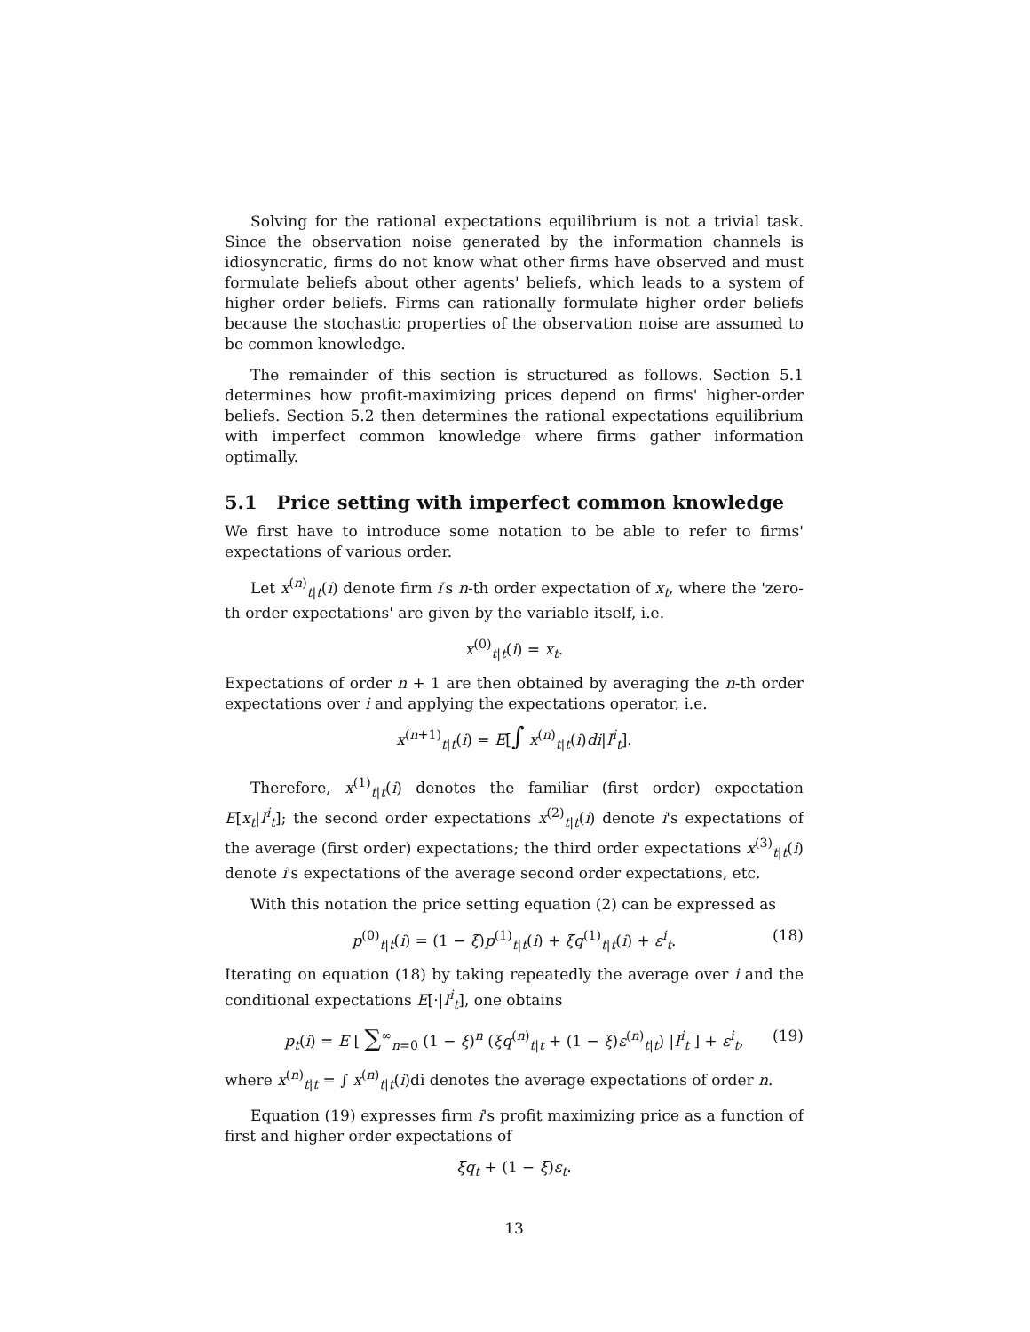Solving for the rational expectations equilibrium is not a trivial task. Since the observation noise generated by the information channels is idiosyncratic, firms do not know what other firms have observed and must formulate beliefs about other agents' beliefs, which leads to a system of higher order beliefs. Firms can rationally formulate higher order beliefs because the stochastic properties of the observation noise are assumed to be common knowledge.
The remainder of this section is structured as follows. Section 5.1 determines how profit-maximizing prices depend on firms' higher-order beliefs. Section 5.2 then determines the rational expectations equilibrium with imperfect common knowledge where firms gather information optimally.
5.1 Price setting with imperfect common knowledge
We first have to introduce some notation to be able to refer to firms' expectations of various order.
Let x<sup>(n)</sup><sub>t|t</sub>(i) denote firm i′s n-th order expectation of x<sub>t</sub>, where the 'zero-th order expectations' are given by the variable itself, i.e.
x<sup>(0)</sup><sub>t|t</sub>(i) = x<sub>t</sub>.
Expectations of order n + 1 are then obtained by averaging the n-th order expectations over i and applying the expectations operator, i.e.
x<sup>(n+1)</sup><sub>t|t</sub>(i) = E[∫ x<sup>(n)</sup><sub>t|t</sub>(i)di|I<sup>i</sup><sub>t</sub>].
Therefore, x<sup>(1)</sup><sub>t|t</sub>(i) denotes the familiar (first order) expectation E[x<sub>t</sub>|I<sup>i</sup><sub>t</sub>]; the second order expectations x<sup>(2)</sup><sub>t|t</sub>(i) denote i's expectations of the average (first order) expectations; the third order expectations x<sup>(3)</sup><sub>t|t</sub>(i) denote i's expectations of the average second order expectations, etc.
With this notation the price setting equation (2) can be expressed as
p<sup>(0)</sup><sub>t|t</sub>(i) = (1 − ξ)p<sup>(1)</sup><sub>t|t</sub>(i) + ξq<sup>(1)</sup><sub>t|t</sub>(i) + ε<sup>i</sup><sub>t</sub>. (18)
Iterating on equation (18) by taking repeatedly the average over i and the conditional expectations E[·|I<sup>i</sup><sub>t</sub>], one obtains
p<sub>t</sub>(i) = E [ ∑<sup>∞</sup><sub>n=0</sub> (1 − ξ)<sup>n</sup> (ξq<sup>(n)</sup><sub>t|t</sub> + (1 − ξ)ε<sup>(n)</sup><sub>t|t</sub>) |I<sup>i</sup><sub>t</sub> ] + ε<sup>i</sup><sub>t</sub>, (19)
where x<sup>(n)</sup><sub>t|t</sub> = ∫ x<sup>(n)</sup><sub>t|t</sub>(i)di denotes the average expectations of order n.
Equation (19) expresses firm i's profit maximizing price as a function of first and higher order expectations of
ξq<sub>t</sub> + (1 − ξ)ε<sub>t</sub>.
13